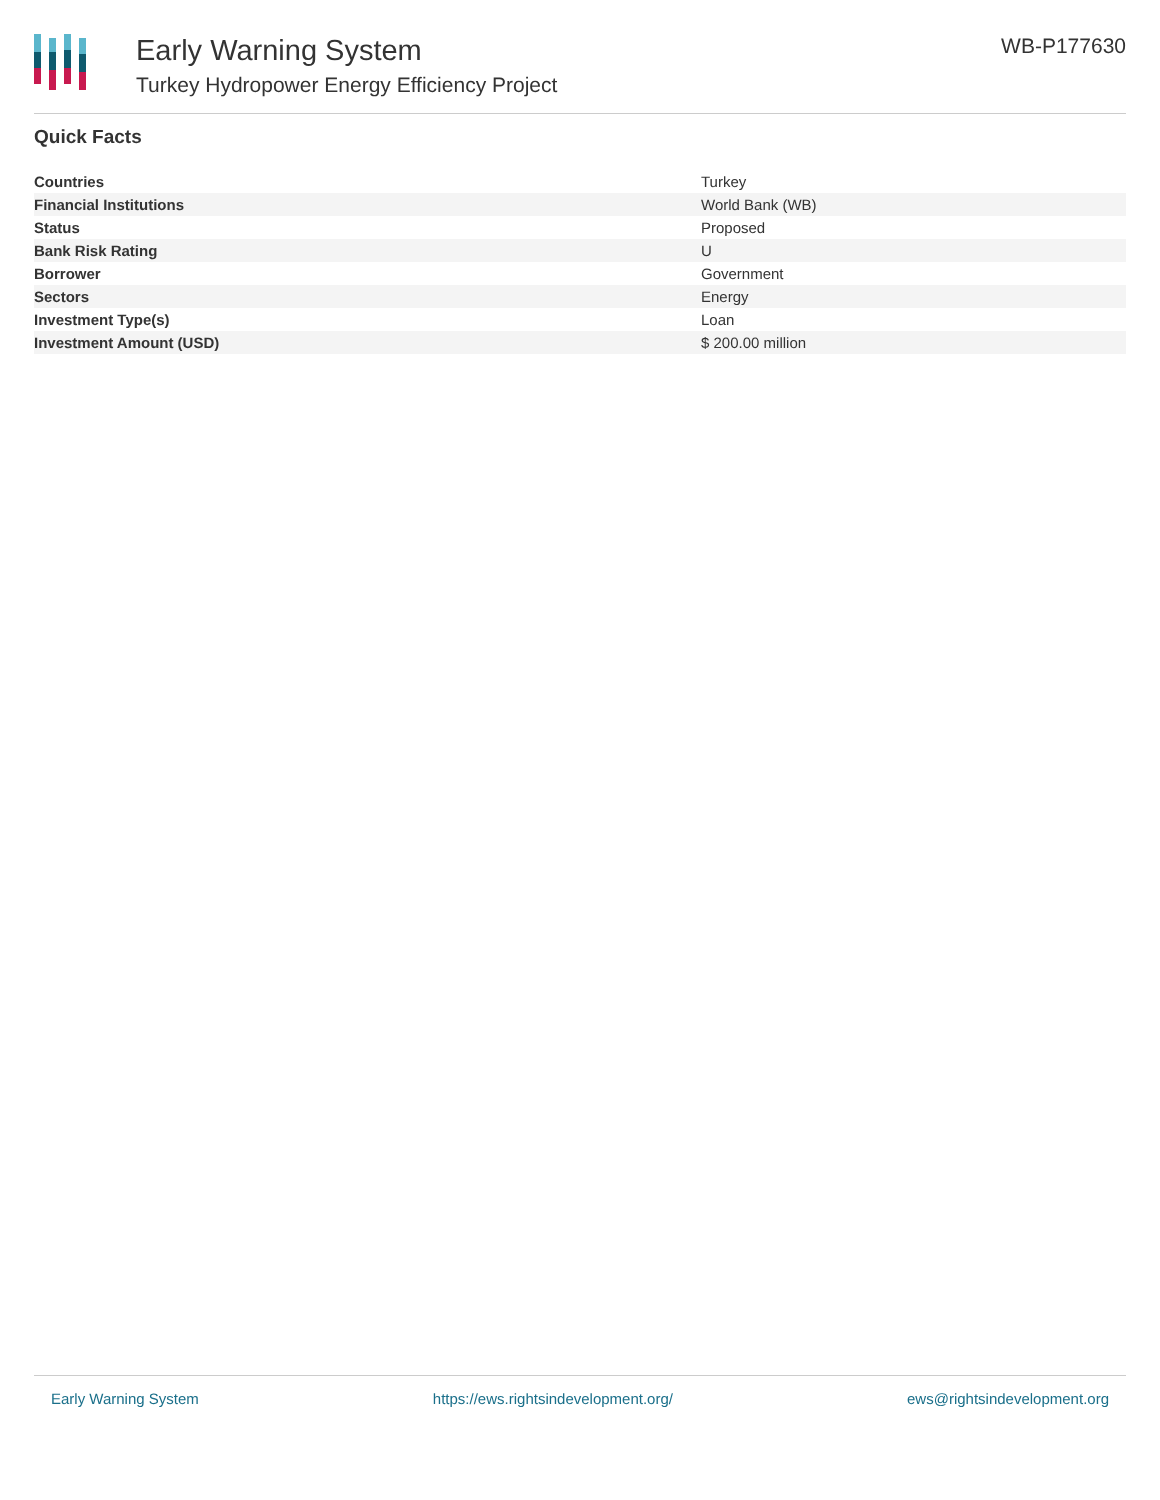Early Warning System
Turkey Hydropower Energy Efficiency Project
WB-P177630
Quick Facts
| Countries | Turkey |
| Financial Institutions | World Bank (WB) |
| Status | Proposed |
| Bank Risk Rating | U |
| Borrower | Government |
| Sectors | Energy |
| Investment Type(s) | Loan |
| Investment Amount (USD) | $ 200.00 million |
Early Warning System https://ews.rightsindevelopment.org/ ews@rightsindevelopment.org